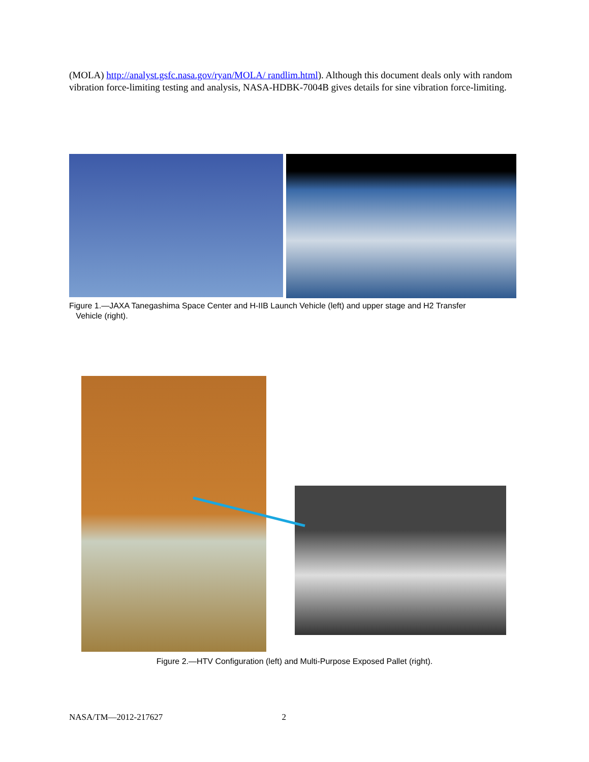(MOLA) http://analyst.gsfc.nasa.gov/ryan/MOLA/ randlim.html). Although this document deals only with random vibration force-limiting testing and analysis, NASA-HDBK-7004B gives details for sine vibration force-limiting.
Figure 1.—JAXA Tanegashima Space Center and H-IIB Launch Vehicle (left) and upper stage and H2 Transfer
Vehicle (right).
Figure 2.—HTV Configuration (left) and Multi-Purpose Exposed Pallet (right).
NASA/TM—2012-217627 2